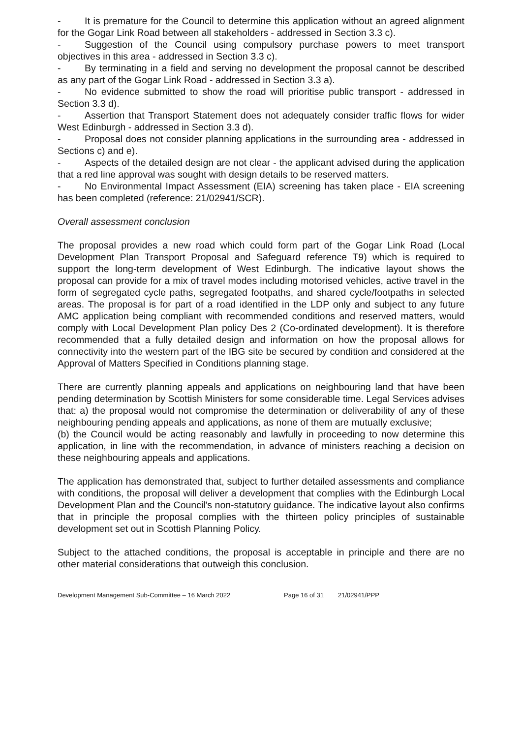- It is premature for the Council to determine this application without an agreed alignment for the Gogar Link Road between all stakeholders - addressed in Section 3.3 c).
- Suggestion of the Council using compulsory purchase powers to meet transport objectives in this area - addressed in Section 3.3 c).
- By terminating in a field and serving no development the proposal cannot be described as any part of the Gogar Link Road - addressed in Section 3.3 a).
- No evidence submitted to show the road will prioritise public transport - addressed in Section 3.3 d).
- Assertion that Transport Statement does not adequately consider traffic flows for wider West Edinburgh - addressed in Section 3.3 d).
- Proposal does not consider planning applications in the surrounding area - addressed in Sections c) and e).
- Aspects of the detailed design are not clear - the applicant advised during the application that a red line approval was sought with design details to be reserved matters.
- No Environmental Impact Assessment (EIA) screening has taken place - EIA screening has been completed (reference: 21/02941/SCR).
Overall assessment conclusion
The proposal provides a new road which could form part of the Gogar Link Road (Local Development Plan Transport Proposal and Safeguard reference T9) which is required to support the long-term development of West Edinburgh. The indicative layout shows the proposal can provide for a mix of travel modes including motorised vehicles, active travel in the form of segregated cycle paths, segregated footpaths, and shared cycle/footpaths in selected areas. The proposal is for part of a road identified in the LDP only and subject to any future AMC application being compliant with recommended conditions and reserved matters, would comply with Local Development Plan policy Des 2 (Co-ordinated development). It is therefore recommended that a fully detailed design and information on how the proposal allows for connectivity into the western part of the IBG site be secured by condition and considered at the Approval of Matters Specified in Conditions planning stage.
There are currently planning appeals and applications on neighbouring land that have been pending determination by Scottish Ministers for some considerable time. Legal Services advises that: a) the proposal would not compromise the determination or deliverability of any of these neighbouring pending appeals and applications, as none of them are mutually exclusive;
(b) the Council would be acting reasonably and lawfully in proceeding to now determine this application, in line with the recommendation, in advance of ministers reaching a decision on these neighbouring appeals and applications.
The application has demonstrated that, subject to further detailed assessments and compliance with conditions, the proposal will deliver a development that complies with the Edinburgh Local Development Plan and the Council's non-statutory guidance. The indicative layout also confirms that in principle the proposal complies with the thirteen policy principles of sustainable development set out in Scottish Planning Policy.
Subject to the attached conditions, the proposal is acceptable in principle and there are no other material considerations that outweigh this conclusion.
Development Management Sub-Committee – 16 March 2022 Page 16 of 31 21/02941/PPP